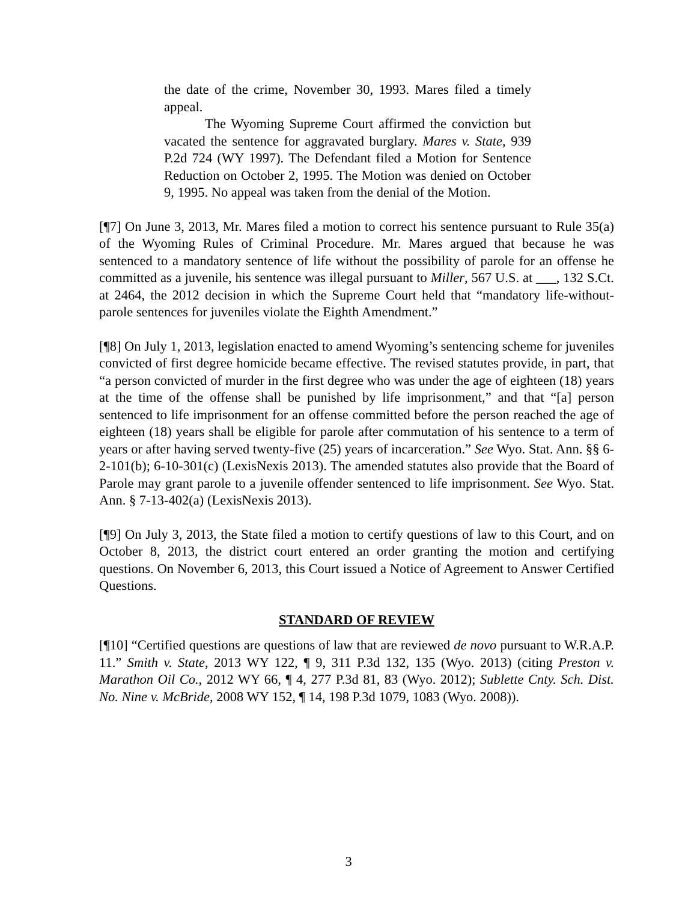the date of the crime, November 30, 1993. Mares filed a timely appeal.
The Wyoming Supreme Court affirmed the conviction but vacated the sentence for aggravated burglary. Mares v. State, 939 P.2d 724 (WY 1997). The Defendant filed a Motion for Sentence Reduction on October 2, 1995. The Motion was denied on October 9, 1995. No appeal was taken from the denial of the Motion.
[¶7] On June 3, 2013, Mr. Mares filed a motion to correct his sentence pursuant to Rule 35(a) of the Wyoming Rules of Criminal Procedure. Mr. Mares argued that because he was sentenced to a mandatory sentence of life without the possibility of parole for an offense he committed as a juvenile, his sentence was illegal pursuant to Miller, 567 U.S. at ___, 132 S.Ct. at 2464, the 2012 decision in which the Supreme Court held that “mandatory life-without-parole sentences for juveniles violate the Eighth Amendment.”
[¶8] On July 1, 2013, legislation enacted to amend Wyoming’s sentencing scheme for juveniles convicted of first degree homicide became effective. The revised statutes provide, in part, that “a person convicted of murder in the first degree who was under the age of eighteen (18) years at the time of the offense shall be punished by life imprisonment,” and that “[a] person sentenced to life imprisonment for an offense committed before the person reached the age of eighteen (18) years shall be eligible for parole after commutation of his sentence to a term of years or after having served twenty-five (25) years of incarceration.” See Wyo. Stat. Ann. §§ 6-2-101(b); 6-10-301(c) (LexisNexis 2013). The amended statutes also provide that the Board of Parole may grant parole to a juvenile offender sentenced to life imprisonment. See Wyo. Stat. Ann. § 7-13-402(a) (LexisNexis 2013).
[¶9] On July 3, 2013, the State filed a motion to certify questions of law to this Court, and on October 8, 2013, the district court entered an order granting the motion and certifying questions. On November 6, 2013, this Court issued a Notice of Agreement to Answer Certified Questions.
STANDARD OF REVIEW
[¶10] “Certified questions are questions of law that are reviewed de novo pursuant to W.R.A.P. 11.” Smith v. State, 2013 WY 122, ¶ 9, 311 P.3d 132, 135 (Wyo. 2013) (citing Preston v. Marathon Oil Co., 2012 WY 66, ¶ 4, 277 P.3d 81, 83 (Wyo. 2012); Sublette Cnty. Sch. Dist. No. Nine v. McBride, 2008 WY 152, ¶ 14, 198 P.3d 1079, 1083 (Wyo. 2008)).
3